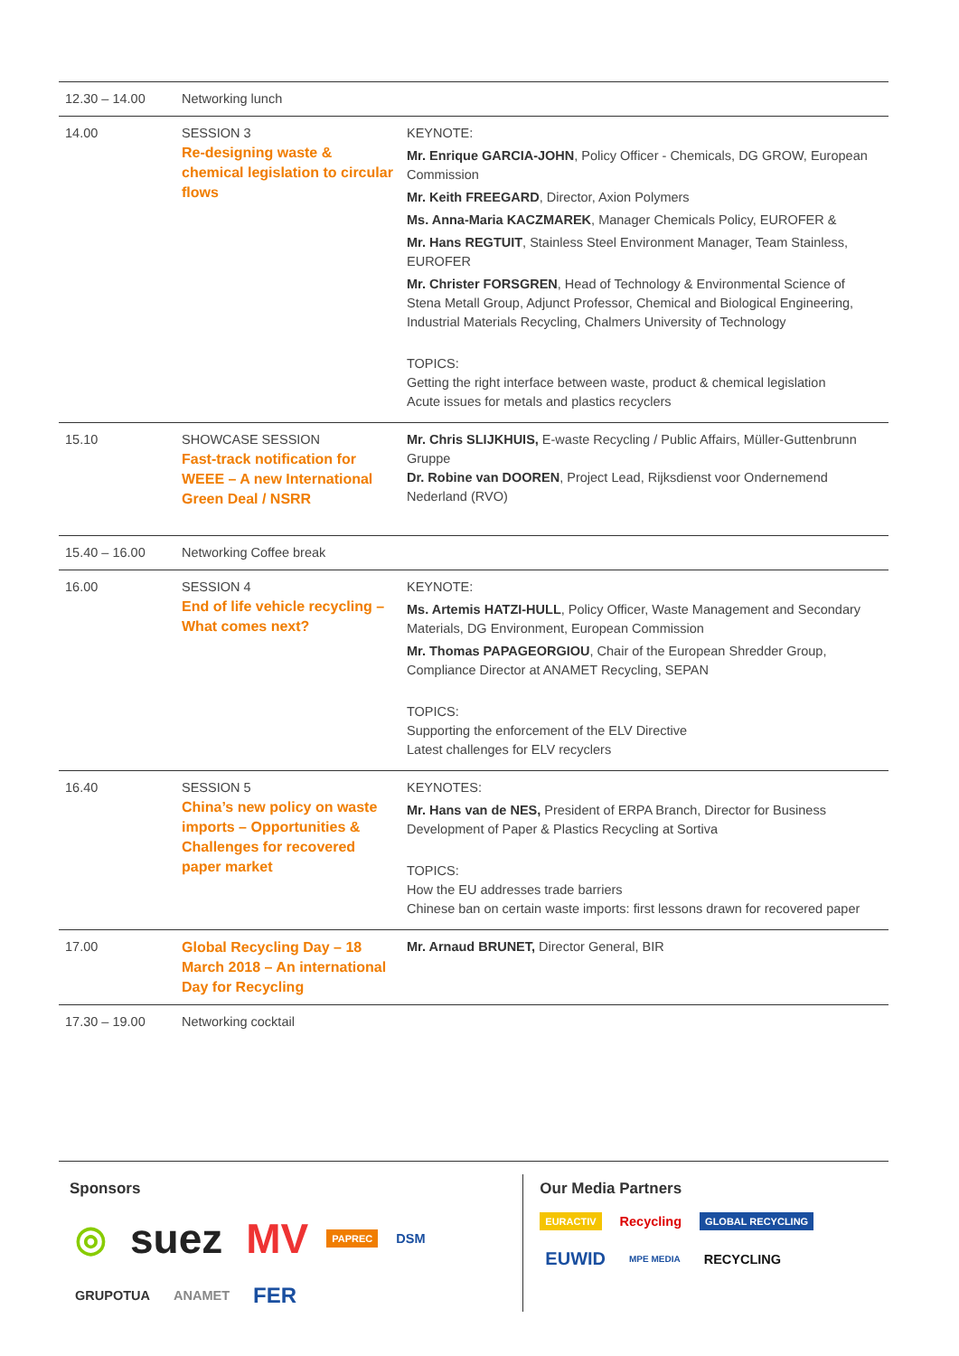| 12.30 – 14.00 | Networking lunch | |
| 14.00 | SESSION 3 Re-designing waste & chemical legislation to circular flows | KEYNOTE: Mr. Enrique GARCIA-JOHN , Policy Officer - Chemicals, DG GROW, European Commission Mr. Keith FREEGARD , Director, Axion Polymers Ms. Anna-Maria KACZMAREK , Manager Chemicals Policy, EUROFER & Mr. Hans REGTUIT , Stainless Steel Environment Manager, Team Stainless, EUROFER Mr. Christer FORSGREN , Head of Technology & Environmental Science of Stena Metall Group, Adjunct Professor, Chemical and Biological Engineering, Industrial Materials Recycling, Chalmers University of Technology TOPICS: Getting the right interface between waste, product & chemical legislation Acute issues for metals and plastics recyclers |
| 15.10 | SHOWCASE SESSION Fast-track notification for WEEE – A new International Green Deal / NSRR | Mr. Chris SLIJKHUIS, E-waste Recycling / Public Affairs, Müller-Guttenbrunn Gruppe Dr. Robine van DOOREN , Project Lead, Rijksdienst voor Ondernemend Nederland (RVO) |
| 15.40 – 16.00 | Networking Coffee break | |
| 16.00 | SESSION 4 End of life vehicle recycling – What comes next? | KEYNOTE: Ms. Artemis HATZI-HULL , Policy Officer, Waste Management and Secondary Materials, DG Environment, European Commission Mr. Thomas PAPAGEORGIOU , Chair of the European Shredder Group, Compliance Director at ANAMET Recycling, SEPAN TOPICS: Supporting the enforcement of the ELV Directive Latest challenges for ELV recyclers |
| 16.40 | SESSION 5 China’s new policy on waste imports – Opportunities & Challenges for recovered paper market | KEYNOTES: Mr. Hans van de NES, President of ERPA Branch, Director for Business Development of Paper & Plastics Recycling at Sortiva TOPICS: How the EU addresses trade barriers Chinese ban on certain waste imports: first lessons drawn for recovered paper |
| 17.00 | Global Recycling Day – 18 March 2018 – An international Day for Recycling | Mr. Arnaud BRUNET, Director General, BIR |
| 17.30 – 19.00 | Networking cocktail | |
Sponsors
◎ suez MV PAPREC DSM GRUPOTUA ANAMET FER
Our Media Partners
EURACTIV Recycling GLOBAL RECYCLING EUWID MPE MEDIA RECYCLING